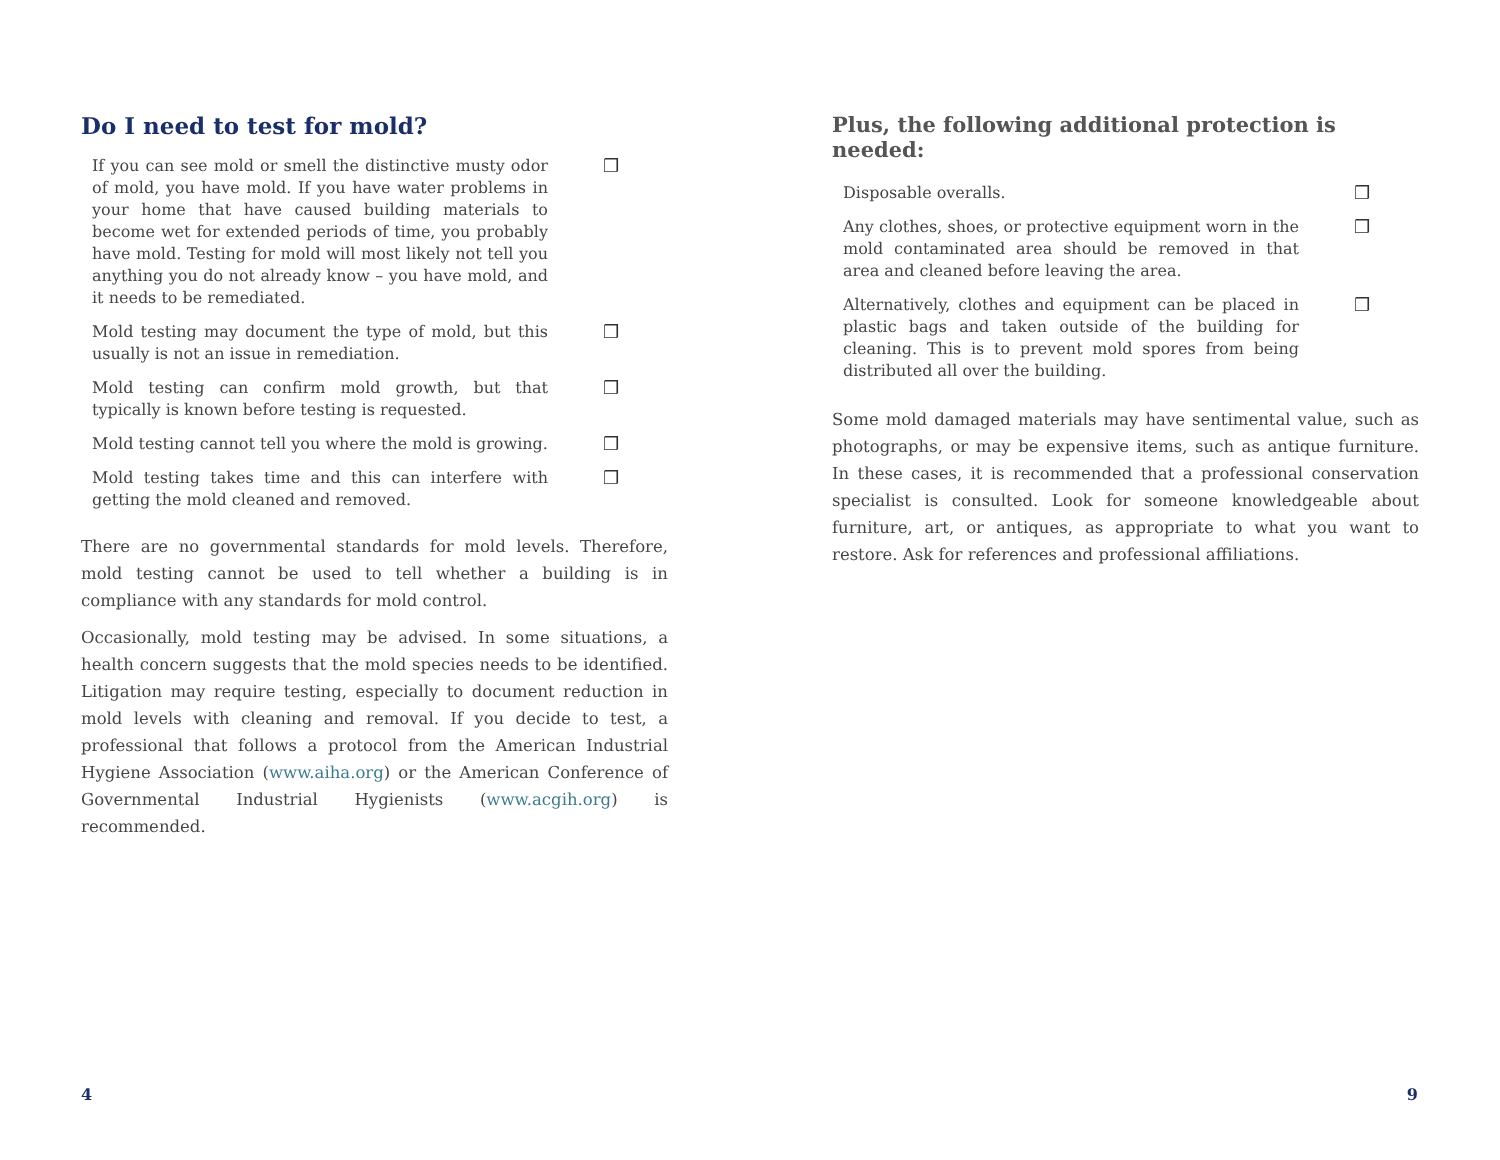Do I need to test for mold?
If you can see mold or smell the distinctive musty odor of mold, you have mold. If you have water problems in your home that have caused building materials to become wet for extended periods of time, you probably have mold. Testing for mold will most likely not tell you anything you do not already know – you have mold, and it needs to be remediated.
❒
Mold testing may document the type of mold, but this usually is not an issue in remediation.
❒
Mold testing can confirm mold growth, but that typically is known before testing is requested.
❒
Mold testing cannot tell you where the mold is growing.
❒
Mold testing takes time and this can interfere with getting the mold cleaned and removed.
❒
There are no governmental standards for mold levels. Therefore, mold testing cannot be used to tell whether a building is in compliance with any standards for mold control.
Occasionally, mold testing may be advised. In some situations, a health concern suggests that the mold species needs to be identified. Litigation may require testing, especially to document reduction in mold levels with cleaning and removal. If you decide to test, a professional that follows a protocol from the American Industrial Hygiene Association (www.aiha.org) or the American Conference of Governmental Industrial Hygienists (www.acgih.org) is recommended.
Plus, the following additional protection is needed:
Disposable overalls. ❒
Any clothes, shoes, or protective equipment worn in the mold contaminated area should be removed in that area and cleaned before leaving the area.
❒
Alternatively, clothes and equipment can be placed in plastic bags and taken outside of the building for cleaning. This is to prevent mold spores from being distributed all over the building.
❒
Some mold damaged materials may have sentimental value, such as photographs, or may be expensive items, such as antique furniture. In these cases, it is recommended that a professional conservation specialist is consulted. Look for someone knowledgeable about furniture, art, or antiques, as appropriate to what you want to restore. Ask for references and professional affiliations.
4 9